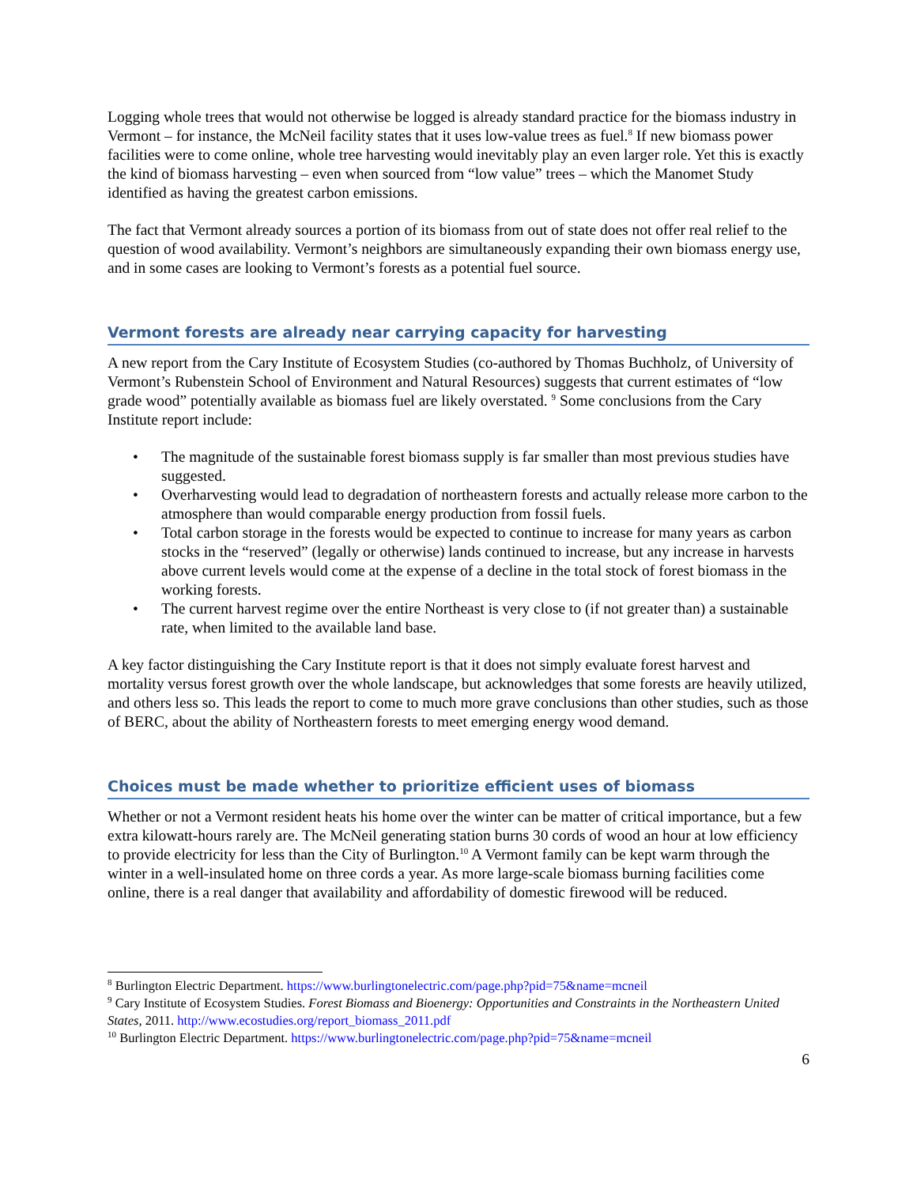Logging whole trees that would not otherwise be logged is already standard practice for the biomass industry in Vermont – for instance, the McNeil facility states that it uses low-value trees as fuel.<sup>8</sup> If new biomass power facilities were to come online, whole tree harvesting would inevitably play an even larger role. Yet this is exactly the kind of biomass harvesting – even when sourced from “low value” trees – which the Manomet Study identified as having the greatest carbon emissions.
The fact that Vermont already sources a portion of its biomass from out of state does not offer real relief to the question of wood availability. Vermont’s neighbors are simultaneously expanding their own biomass energy use, and in some cases are looking to Vermont’s forests as a potential fuel source.
Vermont forests are already near carrying capacity for harvesting
A new report from the Cary Institute of Ecosystem Studies (co-authored by Thomas Buchholz, of University of Vermont’s Rubenstein School of Environment and Natural Resources) suggests that current estimates of “low grade wood” potentially available as biomass fuel are likely overstated. <sup>9</sup> Some conclusions from the Cary Institute report include:
• The magnitude of the sustainable forest biomass supply is far smaller than most previous studies have suggested.
• Overharvesting would lead to degradation of northeastern forests and actually release more carbon to the atmosphere than would comparable energy production from fossil fuels.
• Total carbon storage in the forests would be expected to continue to increase for many years as carbon stocks in the “reserved” (legally or otherwise) lands continued to increase, but any increase in harvests above current levels would come at the expense of a decline in the total stock of forest biomass in the working forests.
• The current harvest regime over the entire Northeast is very close to (if not greater than) a sustainable rate, when limited to the available land base.
A key factor distinguishing the Cary Institute report is that it does not simply evaluate forest harvest and mortality versus forest growth over the whole landscape, but acknowledges that some forests are heavily utilized, and others less so. This leads the report to come to much more grave conclusions than other studies, such as those of BERC, about the ability of Northeastern forests to meet emerging energy wood demand.
Choices must be made whether to prioritize efficient uses of biomass
Whether or not a Vermont resident heats his home over the winter can be matter of critical importance, but a few extra kilowatt-hours rarely are. The McNeil generating station burns 30 cords of wood an hour at low efficiency to provide electricity for less than the City of Burlington.<sup>10</sup> A Vermont family can be kept warm through the winter in a well-insulated home on three cords a year. As more large-scale biomass burning facilities come online, there is a real danger that availability and affordability of domestic firewood will be reduced.
<sup>8</sup> Burlington Electric Department. https://www.burlingtonelectric.com/page.php?pid=75&name=mcneil
<sup>9</sup> Cary Institute of Ecosystem Studies. Forest Biomass and Bioenergy: Opportunities and Constraints in the Northeastern United States, 2011. http://www.ecostudies.org/report_biomass_2011.pdf
<sup>10</sup> Burlington Electric Department. https://www.burlingtonelectric.com/page.php?pid=75&name=mcneil
6